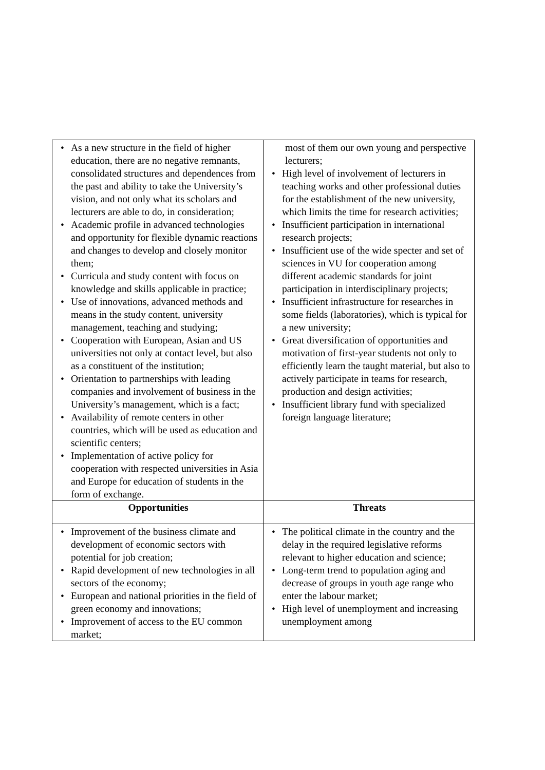| • As a new structure in the field of higher education, there are no negative remnants, consolidated structures and dependences from the past and ability to take the University’s vision, and not only what its scholars and lecturers are able to do, in consideration; • Academic profile in advanced technologies and opportunity for flexible dynamic reactions and changes to develop and closely monitor them; • Curricula and study content with focus on knowledge and skills applicable in practice; • Use of innovations, advanced methods and means in the study content, university management, teaching and studying; • Cooperation with European, Asian and US universities not only at contact level, but also as a constituent of the institution; • Orientation to partnerships with leading companies and involvement of business in the University’s management, which is a fact; • Availability of remote centers in other countries, which will be used as education and scientific centers; • Implementation of active policy for cooperation with respected universities in Asia and Europe for education of students in the form of exchange. | most of them our own young and perspective lecturers; • High level of involvement of lecturers in teaching works and other professional duties for the establishment of the new university, which limits the time for research activities; • Insufficient participation in international research projects; • Insufficient use of the wide specter and set of sciences in VU for cooperation among different academic standards for joint participation in interdisciplinary projects; • Insufficient infrastructure for researches in some fields (laboratories), which is typical for a new university; • Great diversification of opportunities and motivation of first-year students not only to efficiently learn the taught material, but also to actively participate in teams for research, production and design activities; • Insufficient library fund with specialized foreign language literature; |
| Opportunities | Threats |
| • Improvement of the business climate and development of economic sectors with potential for job creation; • Rapid development of new technologies in all sectors of the economy; • European and national priorities in the field of green economy and innovations; • Improvement of access to the EU common market; | • The political climate in the country and the delay in the required legislative reforms relevant to higher education and science; • Long-term trend to population aging and decrease of groups in youth age range who enter the labour market; • High level of unemployment and increasing unemployment among |